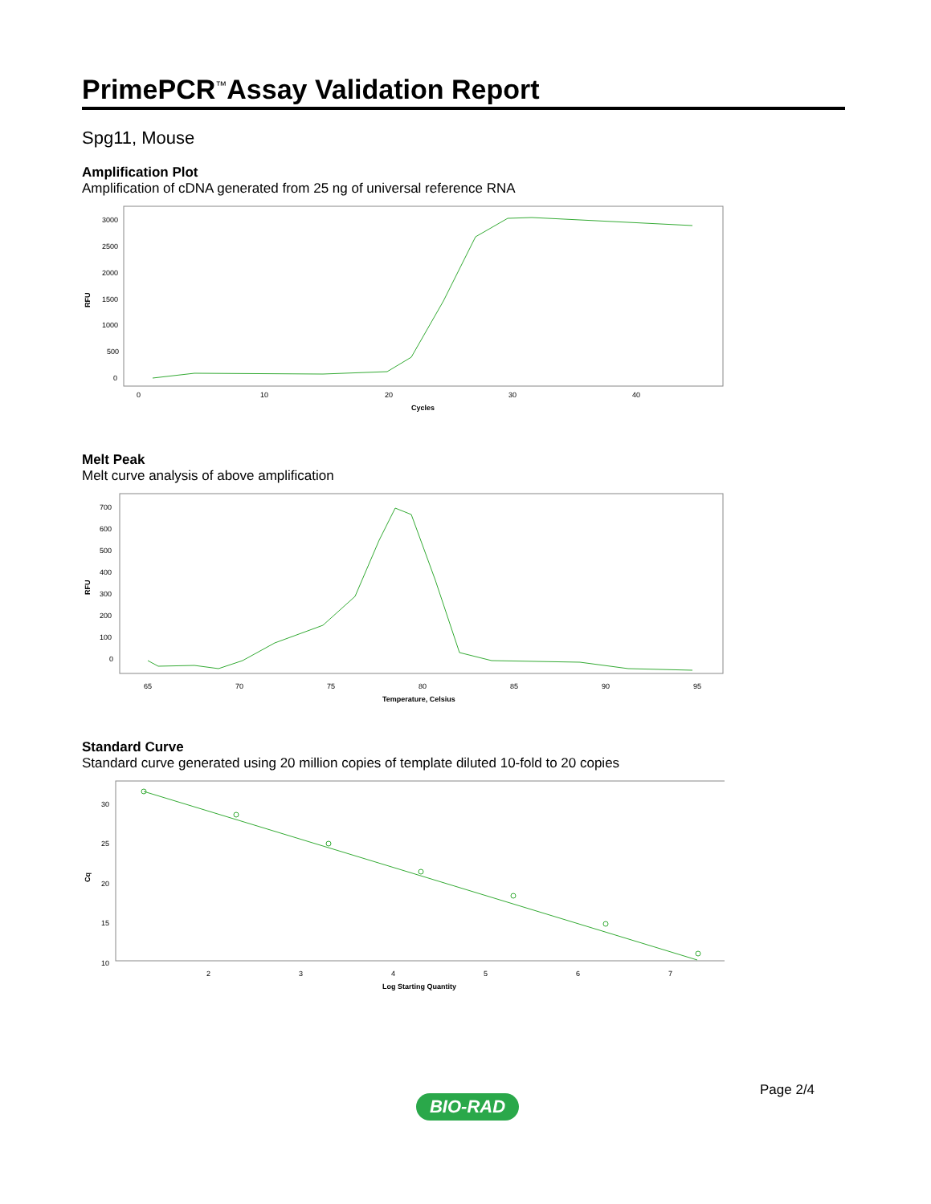PrimePCR<sup>™</sup>Assay Validation Report
Spg11, Mouse
Amplification Plot
Amplification of cDNA generated from 25 ng of universal reference RNA
RFU
3000
2500
2000
1500
1000
500
0
0
10
20
30
40
Cycles
Melt Peak
Melt curve analysis of above amplification
RFU
700
600
500
400
300
200
100
0
65
70
75
80
85
90
95
Temperature, Celsius
Standard Curve
Standard curve generated using 20 million copies of template diluted 10-fold to 20 copies
Cq
30
25
20
15
10
2
3
4
5
6
7
Log Starting Quantity
Page 2/4
BIO-RAD